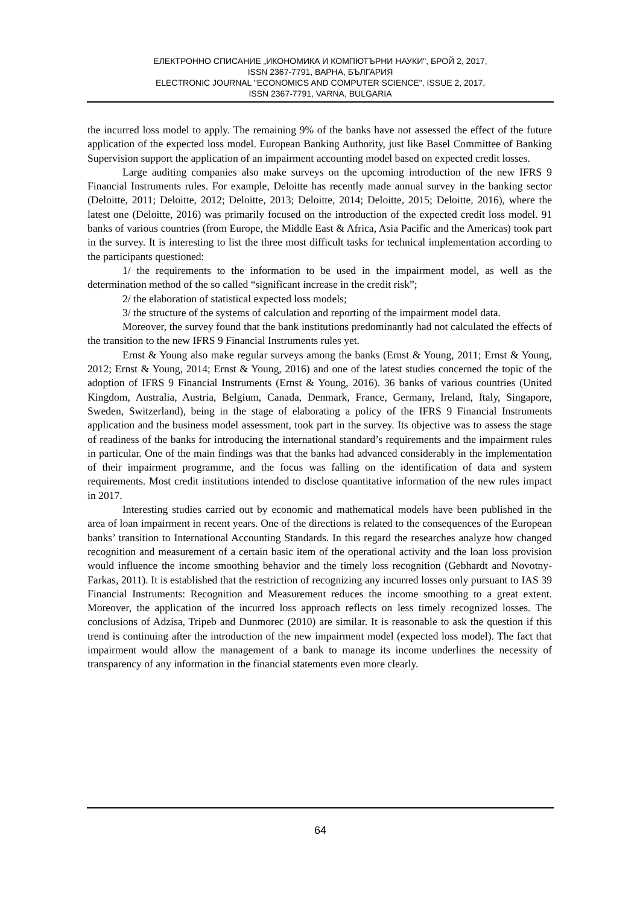ЕЛЕКТРОННО СПИСАНИЕ „ИКОНОМИКА И КОМПЮТЪРНИ НАУКИ", БРОЙ 2, 2017,
ISSN 2367-7791, ВАРНА, БЪЛГАРИЯ
ELECTRONIC JOURNAL "ECONOMICS AND COMPUTER SCIENCE", ISSUE 2, 2017,
ISSN 2367-7791, VARNA, BULGARIA
the incurred loss model to apply. The remaining 9% of the banks have not assessed the effect of the future application of the expected loss model. European Banking Authority, just like Basel Committee of Banking Supervision support the application of an impairment accounting model based on expected credit losses.
Large auditing companies also make surveys on the upcoming introduction of the new IFRS 9 Financial Instruments rules. For example, Deloitte has recently made annual survey in the banking sector (Deloitte, 2011; Deloitte, 2012; Deloitte, 2013; Deloitte, 2014; Deloitte, 2015; Deloitte, 2016), where the latest one (Deloitte, 2016) was primarily focused on the introduction of the expected credit loss model. 91 banks of various countries (from Europe, the Middle East & Africa, Asia Pacific and the Americas) took part in the survey. It is interesting to list the three most difficult tasks for technical implementation according to the participants questioned:
1/ the requirements to the information to be used in the impairment model, as well as the determination method of the so called “significant increase in the credit risk”;
2/ the elaboration of statistical expected loss models;
3/ the structure of the systems of calculation and reporting of the impairment model data.
Moreover, the survey found that the bank institutions predominantly had not calculated the effects of the transition to the new IFRS 9 Financial Instruments rules yet.
Ernst & Young also make regular surveys among the banks (Ernst & Young, 2011; Ernst & Young, 2012; Ernst & Young, 2014; Ernst & Young, 2016) and one of the latest studies concerned the topic of the adoption of IFRS 9 Financial Instruments (Ernst & Young, 2016). 36 banks of various countries (United Kingdom, Australia, Austria, Belgium, Canada, Denmark, France, Germany, Ireland, Italy, Singapore, Sweden, Switzerland), being in the stage of elaborating a policy of the IFRS 9 Financial Instruments application and the business model assessment, took part in the survey. Its objective was to assess the stage of readiness of the banks for introducing the international standard’s requirements and the impairment rules in particular. One of the main findings was that the banks had advanced considerably in the implementation of their impairment programme, and the focus was falling on the identification of data and system requirements. Most credit institutions intended to disclose quantitative information of the new rules impact in 2017.
Interesting studies carried out by economic and mathematical models have been published in the area of loan impairment in recent years. One of the directions is related to the consequences of the European banks’ transition to International Accounting Standards. In this regard the researches analyze how changed recognition and measurement of a certain basic item of the operational activity and the loan loss provision would influence the income smoothing behavior and the timely loss recognition (Gebhardt and Novotny-Farkas, 2011). It is established that the restriction of recognizing any incurred losses only pursuant to IAS 39 Financial Instruments: Recognition and Measurement reduces the income smoothing to a great extent. Moreover, the application of the incurred loss approach reflects on less timely recognized losses. The conclusions of Adzisa, Tripeb and Dunmorec (2010) are similar. It is reasonable to ask the question if this trend is continuing after the introduction of the new impairment model (expected loss model). The fact that impairment would allow the management of a bank to manage its income underlines the necessity of transparency of any information in the financial statements even more clearly.
64